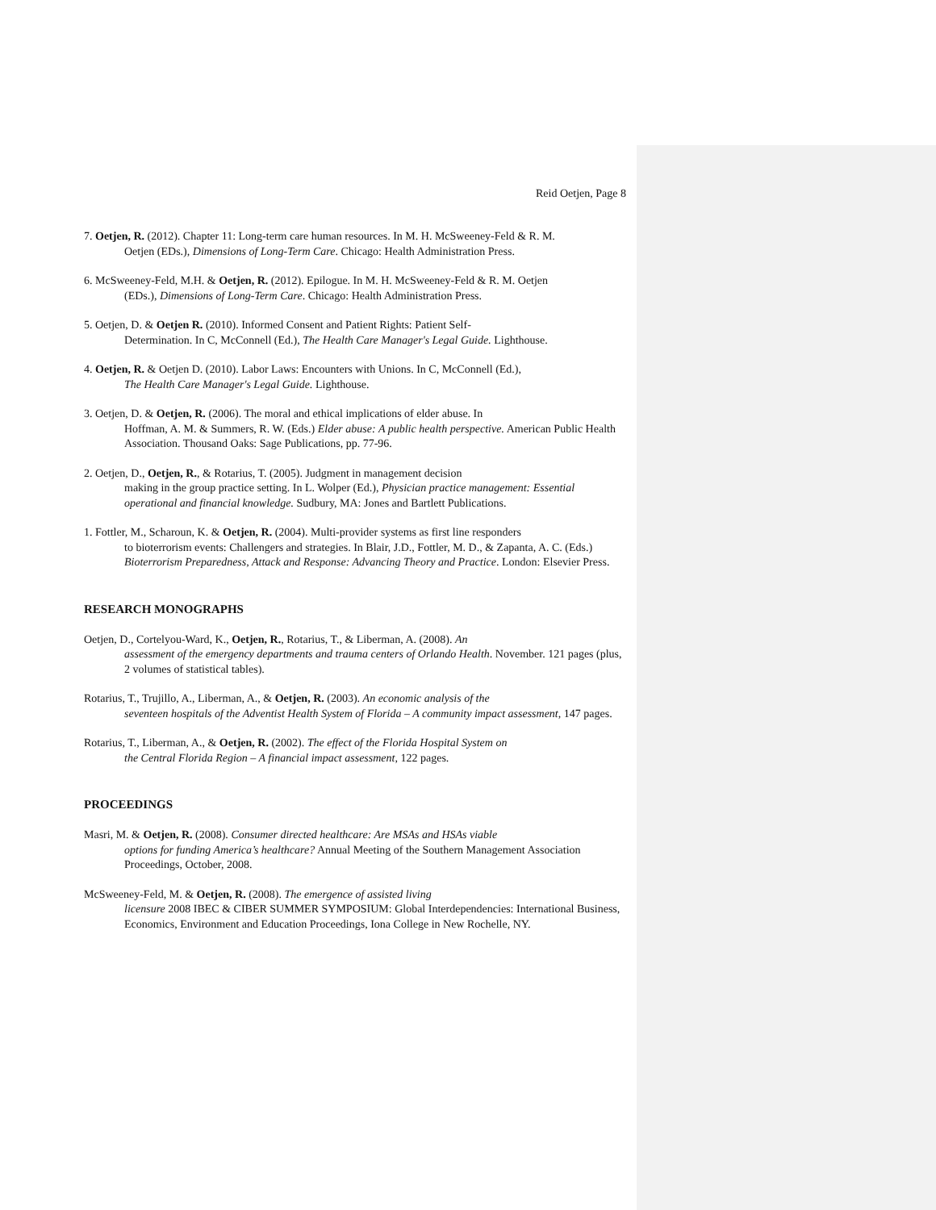Reid Oetjen, Page 8
7. Oetjen, R. (2012). Chapter 11: Long-term care human resources. In M. H. McSweeney-Feld & R. M.
Oetjen (EDs.), Dimensions of Long-Term Care. Chicago: Health Administration Press.
6. McSweeney-Feld, M.H. & Oetjen, R. (2012). Epilogue. In M. H. McSweeney-Feld & R. M. Oetjen
(EDs.), Dimensions of Long-Term Care. Chicago: Health Administration Press.
5. Oetjen, D. & Oetjen R. (2010). Informed Consent and Patient Rights: Patient Self-
Determination. In C, McConnell (Ed.), The Health Care Manager's Legal Guide. Lighthouse.
4. Oetjen, R. & Oetjen D. (2010). Labor Laws: Encounters with Unions. In C, McConnell (Ed.),
The Health Care Manager's Legal Guide. Lighthouse.
3. Oetjen, D. & Oetjen, R. (2006). The moral and ethical implications of elder abuse. In
Hoffman, A. M. & Summers, R. W. (Eds.) Elder abuse: A public health perspective. American Public Health Association. Thousand Oaks: Sage Publications, pp. 77-96.
2. Oetjen, D., Oetjen, R., & Rotarius, T. (2005). Judgment in management decision
making in the group practice setting. In L. Wolper (Ed.), Physician practice management: Essential operational and financial knowledge. Sudbury, MA: Jones and Bartlett Publications.
1. Fottler, M., Scharoun, K. & Oetjen, R. (2004). Multi-provider systems as first line responders
to bioterrorism events: Challengers and strategies. In Blair, J.D., Fottler, M. D., & Zapanta, A. C. (Eds.) Bioterrorism Preparedness, Attack and Response: Advancing Theory and Practice. London: Elsevier Press.
RESEARCH MONOGRAPHS
Oetjen, D., Cortelyou-Ward, K., Oetjen, R., Rotarius, T., & Liberman, A. (2008). An
assessment of the emergency departments and trauma centers of Orlando Health. November. 121 pages (plus, 2 volumes of statistical tables).
Rotarius, T., Trujillo, A., Liberman, A., & Oetjen, R. (2003). An economic analysis of the
seventeen hospitals of the Adventist Health System of Florida – A community impact assessment, 147 pages.
Rotarius, T., Liberman, A., & Oetjen, R. (2002). The effect of the Florida Hospital System on
the Central Florida Region – A financial impact assessment, 122 pages.
PROCEEDINGS
Masri, M. & Oetjen, R. (2008). Consumer directed healthcare: Are MSAs and HSAs viable
options for funding America’s healthcare? Annual Meeting of the Southern Management Association Proceedings, October, 2008.
McSweeney-Feld, M. & Oetjen, R. (2008). The emergence of assisted living
licensure 2008 IBEC & CIBER SUMMER SYMPOSIUM: Global Interdependencies: International Business, Economics, Environment and Education Proceedings, Iona College in New Rochelle, NY.